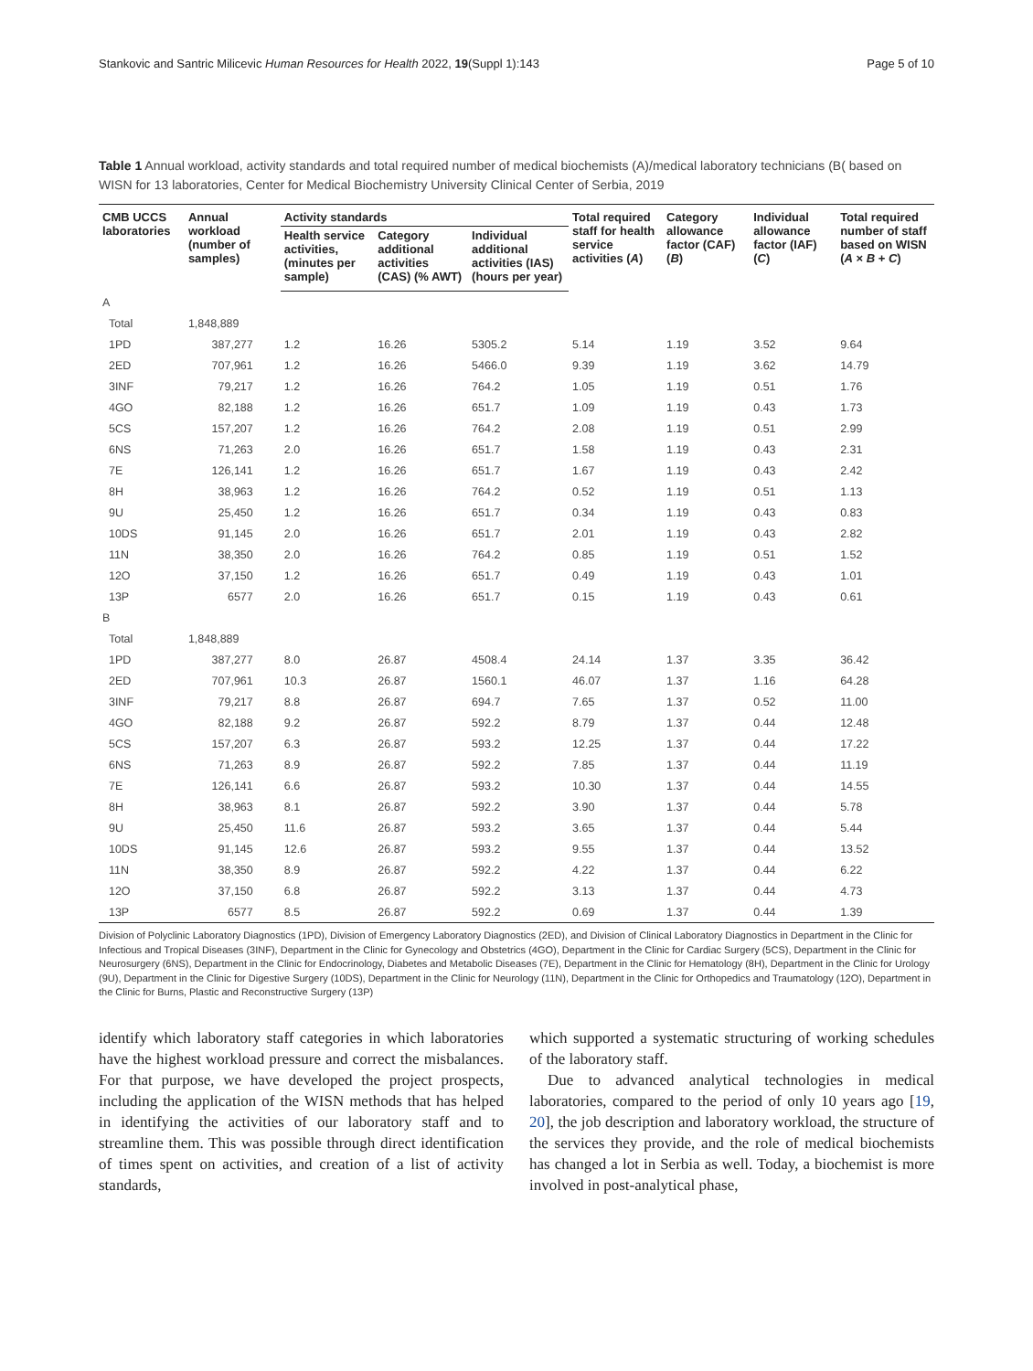Stankovic and Santric Milicevic Human Resources for Health 2022, 19(Suppl 1):143 Page 5 of 10
Table 1 Annual workload, activity standards and total required number of medical biochemists (A)/medical laboratory technicians (B( based on WISN for 13 laboratories, Center for Medical Biochemistry University Clinical Center of Serbia, 2019
| CMB UCCS laboratories | Annual workload (number of samples) | Activity standards | | | Total required staff for health service activities ( A ) | Category allowance factor (CAF) ( B ) | Individual allowance factor (IAF) ( C ) | Total required number of staff based on WISN ( A × B + C ) |
| --- | --- | --- | --- | --- | --- | --- | --- | --- |
| | | Health service activities, (minutes per sample) | Category additional activities (CAS) (% AWT) | Individual additional activities (IAS) (hours per year) | | | | |
| A | | | | | | | | |
| Total | 1,848,889 | | | | | | | |
| 1PD | 387,277 | 1.2 | 16.26 | 5305.2 | 5.14 | 1.19 | 3.52 | 9.64 |
| 2ED | 707,961 | 1.2 | 16.26 | 5466.0 | 9.39 | 1.19 | 3.62 | 14.79 |
| 3INF | 79,217 | 1.2 | 16.26 | 764.2 | 1.05 | 1.19 | 0.51 | 1.76 |
| 4GO | 82,188 | 1.2 | 16.26 | 651.7 | 1.09 | 1.19 | 0.43 | 1.73 |
| 5CS | 157,207 | 1.2 | 16.26 | 764.2 | 2.08 | 1.19 | 0.51 | 2.99 |
| 6NS | 71,263 | 2.0 | 16.26 | 651.7 | 1.58 | 1.19 | 0.43 | 2.31 |
| 7E | 126,141 | 1.2 | 16.26 | 651.7 | 1.67 | 1.19 | 0.43 | 2.42 |
| 8H | 38,963 | 1.2 | 16.26 | 764.2 | 0.52 | 1.19 | 0.51 | 1.13 |
| 9U | 25,450 | 1.2 | 16.26 | 651.7 | 0.34 | 1.19 | 0.43 | 0.83 |
| 10DS | 91,145 | 2.0 | 16.26 | 651.7 | 2.01 | 1.19 | 0.43 | 2.82 |
| 11N | 38,350 | 2.0 | 16.26 | 764.2 | 0.85 | 1.19 | 0.51 | 1.52 |
| 12O | 37,150 | 1.2 | 16.26 | 651.7 | 0.49 | 1.19 | 0.43 | 1.01 |
| 13P | 6577 | 2.0 | 16.26 | 651.7 | 0.15 | 1.19 | 0.43 | 0.61 |
| B | | | | | | | | |
| Total | 1,848,889 | | | | | | | |
| 1PD | 387,277 | 8.0 | 26.87 | 4508.4 | 24.14 | 1.37 | 3.35 | 36.42 |
| 2ED | 707,961 | 10.3 | 26.87 | 1560.1 | 46.07 | 1.37 | 1.16 | 64.28 |
| 3INF | 79,217 | 8.8 | 26.87 | 694.7 | 7.65 | 1.37 | 0.52 | 11.00 |
| 4GO | 82,188 | 9.2 | 26.87 | 592.2 | 8.79 | 1.37 | 0.44 | 12.48 |
| 5CS | 157,207 | 6.3 | 26.87 | 593.2 | 12.25 | 1.37 | 0.44 | 17.22 |
| 6NS | 71,263 | 8.9 | 26.87 | 592.2 | 7.85 | 1.37 | 0.44 | 11.19 |
| 7E | 126,141 | 6.6 | 26.87 | 593.2 | 10.30 | 1.37 | 0.44 | 14.55 |
| 8H | 38,963 | 8.1 | 26.87 | 592.2 | 3.90 | 1.37 | 0.44 | 5.78 |
| 9U | 25,450 | 11.6 | 26.87 | 593.2 | 3.65 | 1.37 | 0.44 | 5.44 |
| 10DS | 91,145 | 12.6 | 26.87 | 593.2 | 9.55 | 1.37 | 0.44 | 13.52 |
| 11N | 38,350 | 8.9 | 26.87 | 592.2 | 4.22 | 1.37 | 0.44 | 6.22 |
| 12O | 37,150 | 6.8 | 26.87 | 592.2 | 3.13 | 1.37 | 0.44 | 4.73 |
| 13P | 6577 | 8.5 | 26.87 | 592.2 | 0.69 | 1.37 | 0.44 | 1.39 |
Division of Polyclinic Laboratory Diagnostics (1PD), Division of Emergency Laboratory Diagnostics (2ED), and Division of Clinical Laboratory Diagnostics in Department in the Clinic for Infectious and Tropical Diseases (3INF), Department in the Clinic for Gynecology and Obstetrics (4GO), Department in the Clinic for Cardiac Surgery (5CS), Department in the Clinic for Neurosurgery (6NS), Department in the Clinic for Endocrinology, Diabetes and Metabolic Diseases (7E), Department in the Clinic for Hematology (8H), Department in the Clinic for Urology (9U), Department in the Clinic for Digestive Surgery (10DS), Department in the Clinic for Neurology (11N), Department in the Clinic for Orthopedics and Traumatology (12O), Department in the Clinic for Burns, Plastic and Reconstructive Surgery (13P)
identify which laboratory staff categories in which laboratories have the highest workload pressure and correct the misbalances. For that purpose, we have developed the project prospects, including the application of the WISN methods that has helped in identifying the activities of our laboratory staff and to streamline them. This was possible through direct identification of times spent on activities, and creation of a list of activity standards,
which supported a systematic structuring of working schedules of the laboratory staff.
Due to advanced analytical technologies in medical laboratories, compared to the period of only 10 years ago [19, 20], the job description and laboratory workload, the structure of the services they provide, and the role of medical biochemists has changed a lot in Serbia as well. Today, a biochemist is more involved in post-analytical phase,